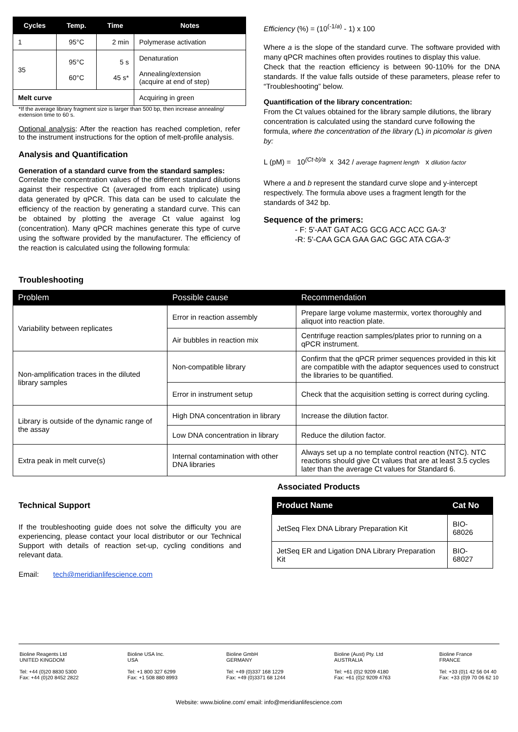| Cycles | Temp. | Time | Notes |
| --- | --- | --- | --- |
| 1 | 95°C | 2 min | Polymerase activation |
| 35 | 95°C 60°C | 5 s 45 s* | Denaturation Annealing/extension (acquire at end of step) |
| Melt curve | | | Acquiring in green |
*If the average library fragment size is larger than 500 bp, then increase annealing/ extension time to 60 s.
Optional analysis: After the reaction has reached completion, refer to the instrument instructions for the option of melt-profile analysis.
Analysis and Quantification
Generation of a standard curve from the standard samples:
Correlate the concentration values of the different standard dilutions against their respective Ct (averaged from each triplicate) using data generated by qPCR. This data can be used to calculate the efficiency of the reaction by generating a standard curve. This can be obtained by plotting the average Ct value against log (concentration). Many qPCR machines generate this type of curve using the software provided by the manufacturer. The efficiency of the reaction is calculated using the following formula:
Efficiency (%) = (10<sup>(-1/a)</sup> - 1) x 100
Where a is the slope of the standard curve. The software provided with many qPCR machines often provides routines to display this value.
Check that the reaction efficiency is between 90-110% for the DNA standards. If the value falls outside of these parameters, please refer to “Troubleshooting” below.
Quantification of the library concentration:
From the Ct values obtained for the library sample dilutions, the library concentration is calculated using the standard curve following the formula, where the concentration of the library (L) in picomolar is given by:
L (pM) = 10<sup>(Ct-b)/a</sup> x 342 / average fragment length x dilution factor
Where a and b represent the standard curve slope and y-intercept respectively. The formula above uses a fragment length for the standards of 342 bp.
Sequence of the primers:
- F: 5'-AAT GAT ACG GCG ACC ACC GA-3'
-R: 5'-CAA GCA GAA GAC GGC ATA CGA-3'
Troubleshooting
| Problem | Possible cause | Recommendation |
| --- | --- | --- |
| Variability between replicates | Error in reaction assembly | Prepare large volume mastermix, vortex thoroughly and aliquot into reaction plate. |
| | Air bubbles in reaction mix | Centrifuge reaction samples/plates prior to running on a qPCR instrument. |
| Non-amplification traces in the diluted library samples | Non-compatible library | Confirm that the qPCR primer sequences provided in this kit are compatible with the adaptor sequences used to construct the libraries to be quantified. |
| | Error in instrument setup | Check that the acquisition setting is correct during cycling. |
| Library is outside of the dynamic range of the assay | High DNA concentration in library | Increase the dilution factor. |
| | Low DNA concentration in library | Reduce the dilution factor. |
| Extra peak in melt curve(s) | Internal contamination with other DNA libraries | Always set up a no template control reaction (NTC). NTC reactions should give Ct values that are at least 3.5 cycles later than the average Ct values for Standard 6. |
Technical Support
If the troubleshooting guide does not solve the difficulty you are experiencing, please contact your local distributor or our Technical Support with details of reaction set-up, cycling conditions and relevant data.
Email: tech@meridianlifescience.com
Associated Products
| Product Name | Cat No |
| --- | --- |
| JetSeq Flex DNA Library Preparation Kit | BIO-68026 |
| JetSeq ER and Ligation DNA Library Preparation Kit | BIO-68027 |
Bioline Reagents Ltd
UNITED KINGDOM
Tel: +44 (0)20 8830 5300
Fax: +44 (0)20 8452 2822
Bioline USA Inc.
USA
Tel: +1 800 327 6299
Fax: +1 508 880 8993
Bioline GmbH
GERMANY
Tel: +49 (0)337 168 1229
Fax: +49 (0)3371 68 1244
Bioline (Aust) Pty. Ltd
AUSTRALIA
Tel: +61 (0)2 9209 4180
Fax: +61 (0)2 9209 4763
Bioline France
FRANCE
Tel: +33 (0)1 42 56 04 40
Fax: +33 (0)9 70 06 62 10
Website: www.bioline.com/ email: info@meridianlifescience.com